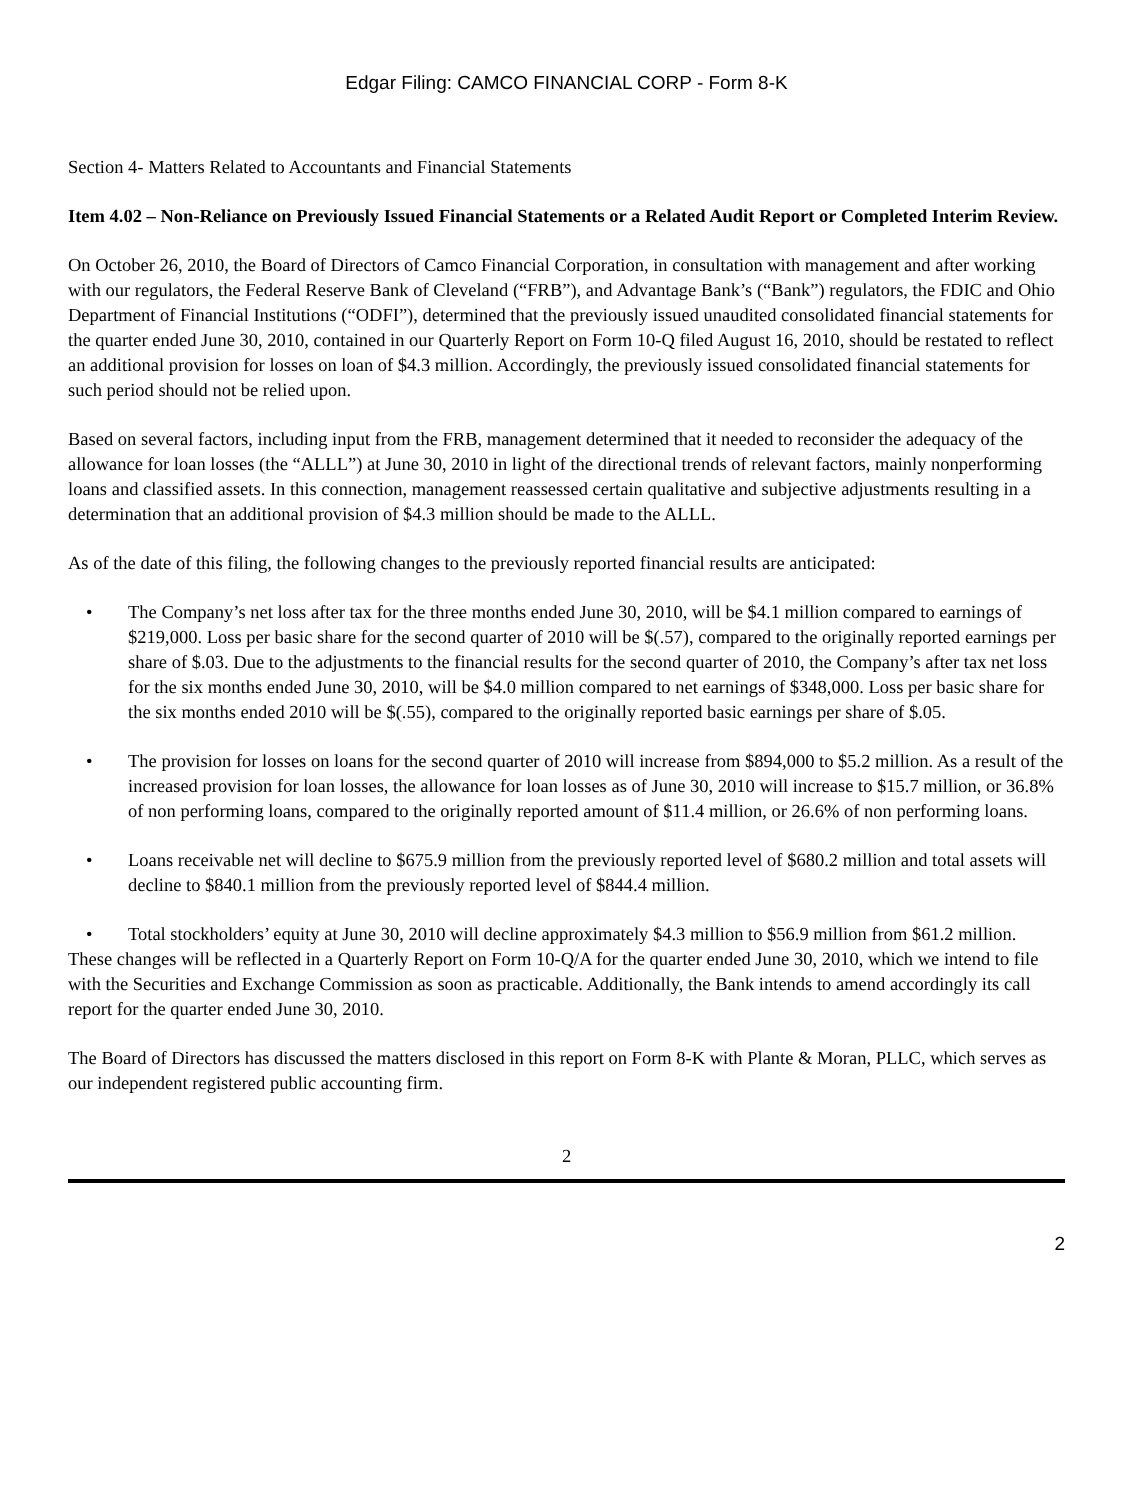Edgar Filing: CAMCO FINANCIAL CORP - Form 8-K
Section 4- Matters Related to Accountants and Financial Statements
Item 4.02 – Non-Reliance on Previously Issued Financial Statements or a Related Audit Report or Completed Interim Review.
On October 26, 2010, the Board of Directors of Camco Financial Corporation, in consultation with management and after working with our regulators, the Federal Reserve Bank of Cleveland (“FRB”), and Advantage Bank’s (“Bank”) regulators, the FDIC and Ohio Department of Financial Institutions (“ODFI”), determined that the previously issued unaudited consolidated financial statements for the quarter ended June 30, 2010, contained in our Quarterly Report on Form 10-Q filed August 16, 2010, should be restated to reflect an additional provision for losses on loan of $4.3 million. Accordingly, the previously issued consolidated financial statements for such period should not be relied upon.
Based on several factors, including input from the FRB, management determined that it needed to reconsider the adequacy of the allowance for loan losses (the “ALLL”) at June 30, 2010 in light of the directional trends of relevant factors, mainly nonperforming loans and classified assets. In this connection, management reassessed certain qualitative and subjective adjustments resulting in a determination that an additional provision of $4.3 million should be made to the ALLL.
As of the date of this filing, the following changes to the previously reported financial results are anticipated:
• The Company’s net loss after tax for the three months ended June 30, 2010, will be $4.1 million compared to earnings of $219,000. Loss per basic share for the second quarter of 2010 will be $(.57), compared to the originally reported earnings per share of $.03. Due to the adjustments to the financial results for the second quarter of 2010, the Company’s after tax net loss for the six months ended June 30, 2010, will be $4.0 million compared to net earnings of $348,000. Loss per basic share for the six months ended 2010 will be $(.55), compared to the originally reported basic earnings per share of $.05.
• The provision for losses on loans for the second quarter of 2010 will increase from $894,000 to $5.2 million. As a result of the increased provision for loan losses, the allowance for loan losses as of June 30, 2010 will increase to $15.7 million, or 36.8% of non performing loans, compared to the originally reported amount of $11.4 million, or 26.6% of non performing loans.
• Loans receivable net will decline to $675.9 million from the previously reported level of $680.2 million and total assets will decline to $840.1 million from the previously reported level of $844.4 million.
• Total stockholders’ equity at June 30, 2010 will decline approximately $4.3 million to $56.9 million from $61.2 million.
These changes will be reflected in a Quarterly Report on Form 10-Q/A for the quarter ended June 30, 2010, which we intend to file with the Securities and Exchange Commission as soon as practicable. Additionally, the Bank intends to amend accordingly its call report for the quarter ended June 30, 2010.
The Board of Directors has discussed the matters disclosed in this report on Form 8-K with Plante & Moran, PLLC, which serves as our independent registered public accounting firm.
2
2